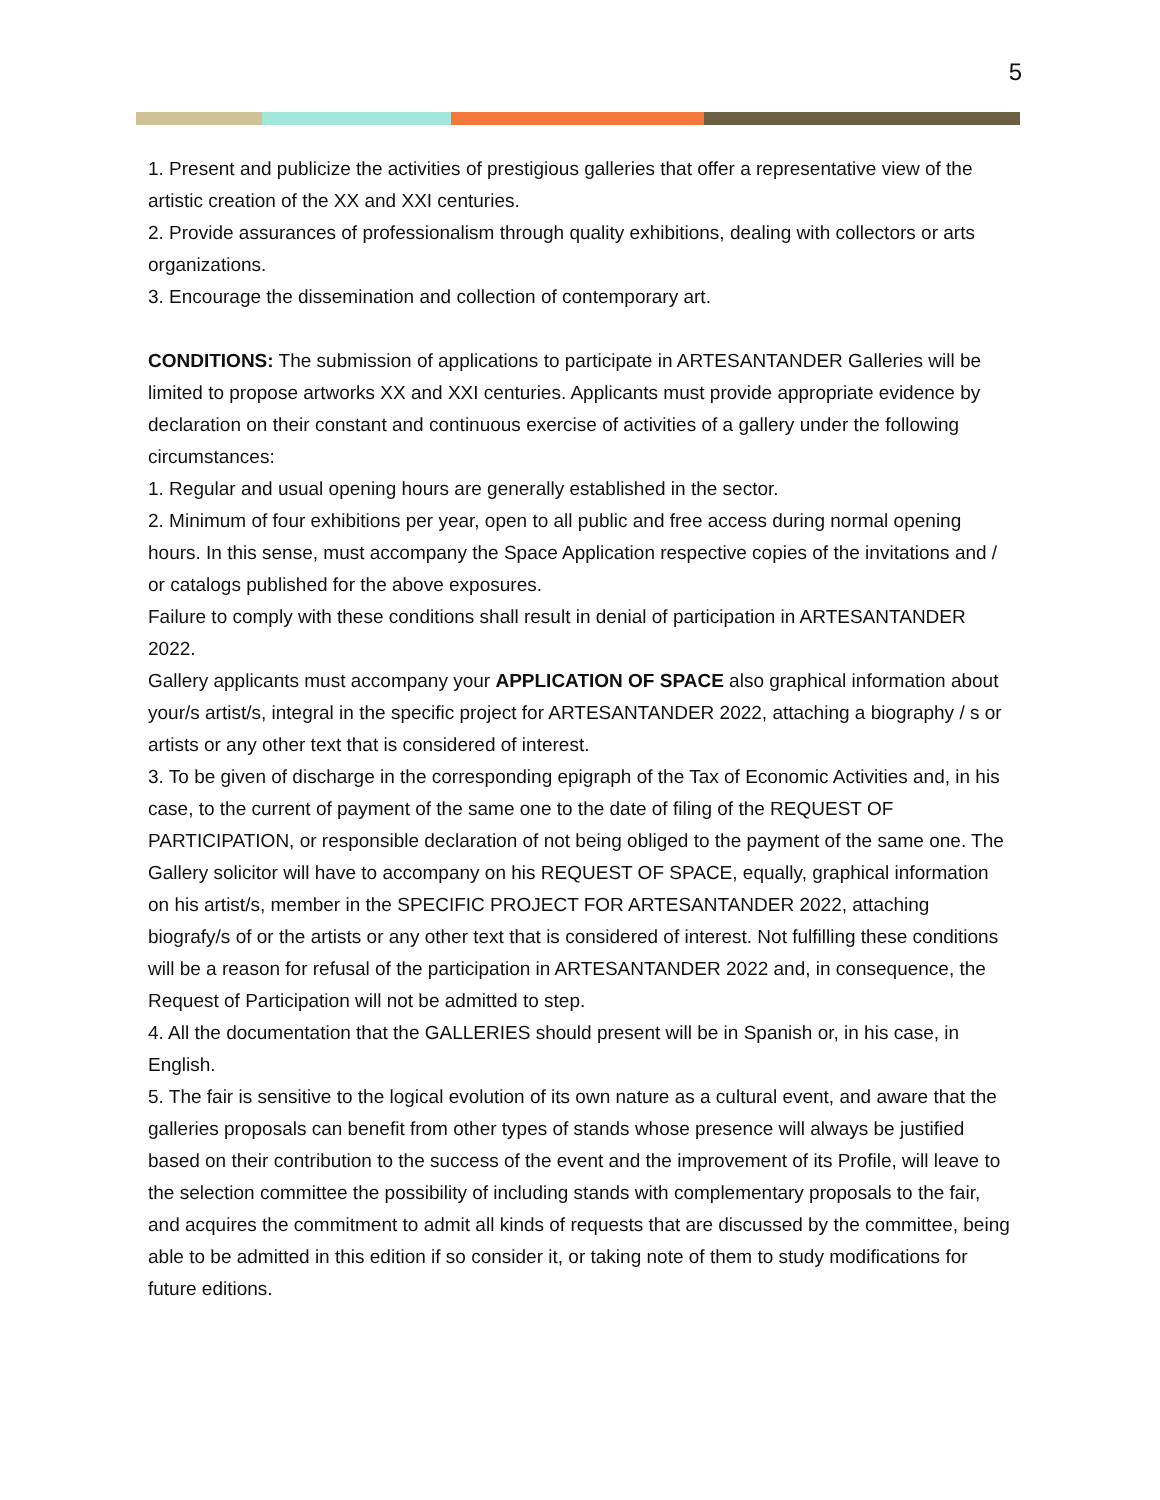5
1. Present and publicize the activities of prestigious galleries that offer a representative view of the artistic creation of the XX and XXI centuries.
2. Provide assurances of professionalism through quality exhibitions, dealing with collectors or arts organizations.
3. Encourage the dissemination and collection of contemporary art.
CONDITIONS: The submission of applications to participate in ARTESANTANDER Galleries will be limited to propose artworks XX and XXI centuries. Applicants must provide appropriate evidence by declaration on their constant and continuous exercise of activities of a gallery under the following circumstances:
1. Regular and usual opening hours are generally established in the sector.
2. Minimum of four exhibitions per year, open to all public and free access during normal opening hours. In this sense, must accompany the Space Application respective copies of the invitations and / or catalogs published for the above exposures.
Failure to comply with these conditions shall result in denial of participation in ARTESANTANDER 2022.
Gallery applicants must accompany your APPLICATION OF SPACE also graphical information about your/s artist/s, integral in the specific project for ARTESANTANDER 2022, attaching a biography / s or artists or any other text that is considered of interest.
3. To be given of discharge in the corresponding epigraph of the Tax of Economic Activities and, in his case, to the current of payment of the same one to the date of filing of the REQUEST OF PARTICIPATION, or responsible declaration of not being obliged to the payment of the same one. The Gallery solicitor will have to accompany on his REQUEST OF SPACE, equally, graphical information on his artist/s, member in the SPECIFIC PROJECT FOR ARTESANTANDER 2022, attaching biografy/s of or the artists or any other text that is considered of interest. Not fulfilling these conditions will be a reason for refusal of the participation in ARTESANTANDER 2022 and, in consequence, the Request of Participation will not be admitted to step.
4. All the documentation that the GALLERIES should present will be in Spanish or, in his case, in English.
5. The fair is sensitive to the logical evolution of its own nature as a cultural event, and aware that the galleries proposals can benefit from other types of stands whose presence will always be justified based on their contribution to the success of the event and the improvement of its Profile, will leave to the selection committee the possibility of including stands with complementary proposals to the fair, and acquires the commitment to admit all kinds of requests that are discussed by the committee, being able to be admitted in this edition if so consider it, or taking note of them to study modifications for future editions.